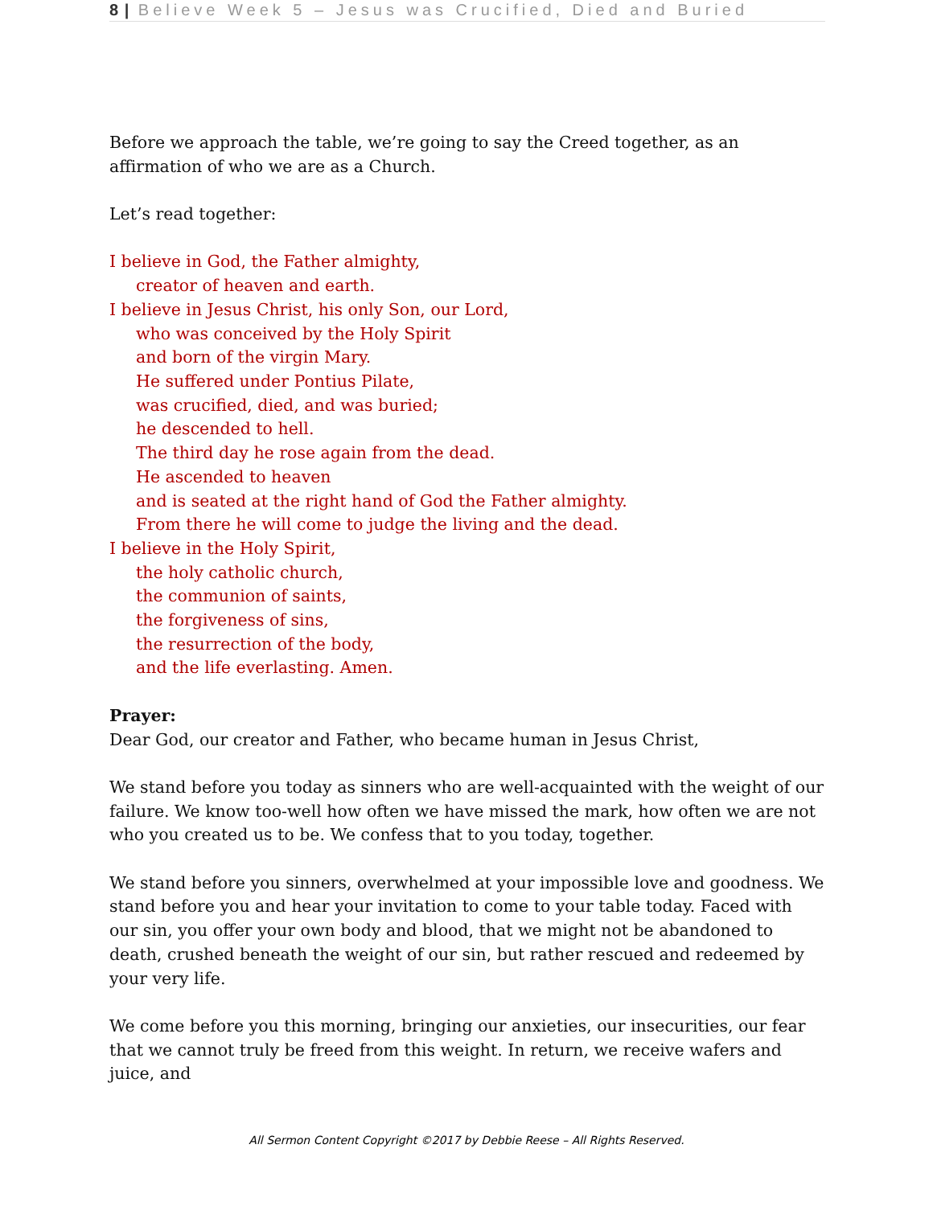8 | Believe Week 5 – Jesus was Crucified, Died and Buried
Before we approach the table, we’re going to say the Creed together, as an affirmation of who we are as a Church.
Let’s read together:
I believe in God, the Father almighty,
creator of heaven and earth.
I believe in Jesus Christ, his only Son, our Lord,
who was conceived by the Holy Spirit
and born of the virgin Mary.
He suffered under Pontius Pilate,
was crucified, died, and was buried;
he descended to hell.
The third day he rose again from the dead.
He ascended to heaven
and is seated at the right hand of God the Father almighty.
From there he will come to judge the living and the dead.
I believe in the Holy Spirit,
the holy catholic church,
the communion of saints,
the forgiveness of sins,
the resurrection of the body,
and the life everlasting. Amen.
Prayer:
Dear God, our creator and Father, who became human in Jesus Christ,
We stand before you today as sinners who are well-acquainted with the weight of our failure. We know too-well how often we have missed the mark, how often we are not who you created us to be. We confess that to you today, together.
We stand before you sinners, overwhelmed at your impossible love and goodness. We stand before you and hear your invitation to come to your table today. Faced with our sin, you offer your own body and blood, that we might not be abandoned to death, crushed beneath the weight of our sin, but rather rescued and redeemed by your very life.
We come before you this morning, bringing our anxieties, our insecurities, our fear that we cannot truly be freed from this weight. In return, we receive wafers and juice, and
All Sermon Content Copyright ©2017 by Debbie Reese – All Rights Reserved.